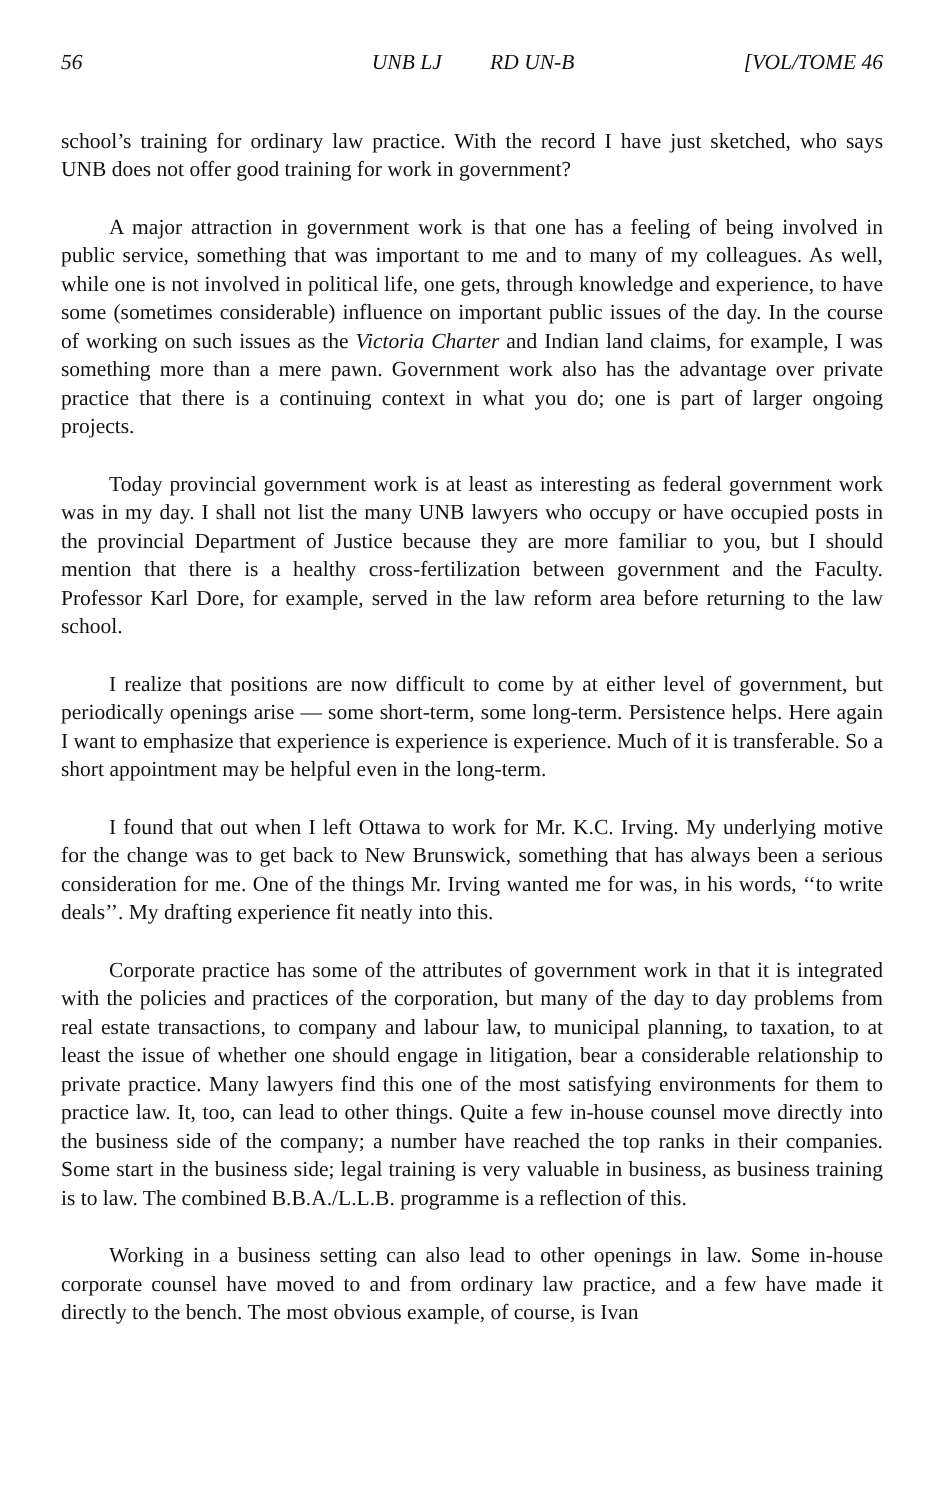56 UNB LJ RD UN-B [VOL/TOME 46
school’s training for ordinary law practice. With the record I have just sketched, who says UNB does not offer good training for work in government?
A major attraction in government work is that one has a feeling of being involved in public service, something that was important to me and to many of my colleagues. As well, while one is not involved in political life, one gets, through knowledge and experience, to have some (sometimes considerable) influence on important public issues of the day. In the course of working on such issues as the Victoria Charter and Indian land claims, for example, I was something more than a mere pawn. Government work also has the advantage over private practice that there is a continuing context in what you do; one is part of larger ongoing projects.
Today provincial government work is at least as interesting as federal government work was in my day. I shall not list the many UNB lawyers who occupy or have occupied posts in the provincial Department of Justice because they are more familiar to you, but I should mention that there is a healthy cross-fertilization between government and the Faculty. Professor Karl Dore, for example, served in the law reform area before returning to the law school.
I realize that positions are now difficult to come by at either level of government, but periodically openings arise — some short-term, some long-term. Persistence helps. Here again I want to emphasize that experience is experience is experience. Much of it is transferable. So a short appointment may be helpful even in the long-term.
I found that out when I left Ottawa to work for Mr. K.C. Irving. My underlying motive for the change was to get back to New Brunswick, something that has always been a serious consideration for me. One of the things Mr. Irving wanted me for was, in his words, ‘‘to write deals’’. My drafting experience fit neatly into this.
Corporate practice has some of the attributes of government work in that it is integrated with the policies and practices of the corporation, but many of the day to day problems from real estate transactions, to company and labour law, to municipal planning, to taxation, to at least the issue of whether one should engage in litigation, bear a considerable relationship to private practice. Many lawyers find this one of the most satisfying environments for them to practice law. It, too, can lead to other things. Quite a few in-house counsel move directly into the business side of the company; a number have reached the top ranks in their companies. Some start in the business side; legal training is very valuable in business, as business training is to law. The combined B.B.A./L.L.B. programme is a reflection of this.
Working in a business setting can also lead to other openings in law. Some in-house corporate counsel have moved to and from ordinary law practice, and a few have made it directly to the bench. The most obvious example, of course, is Ivan